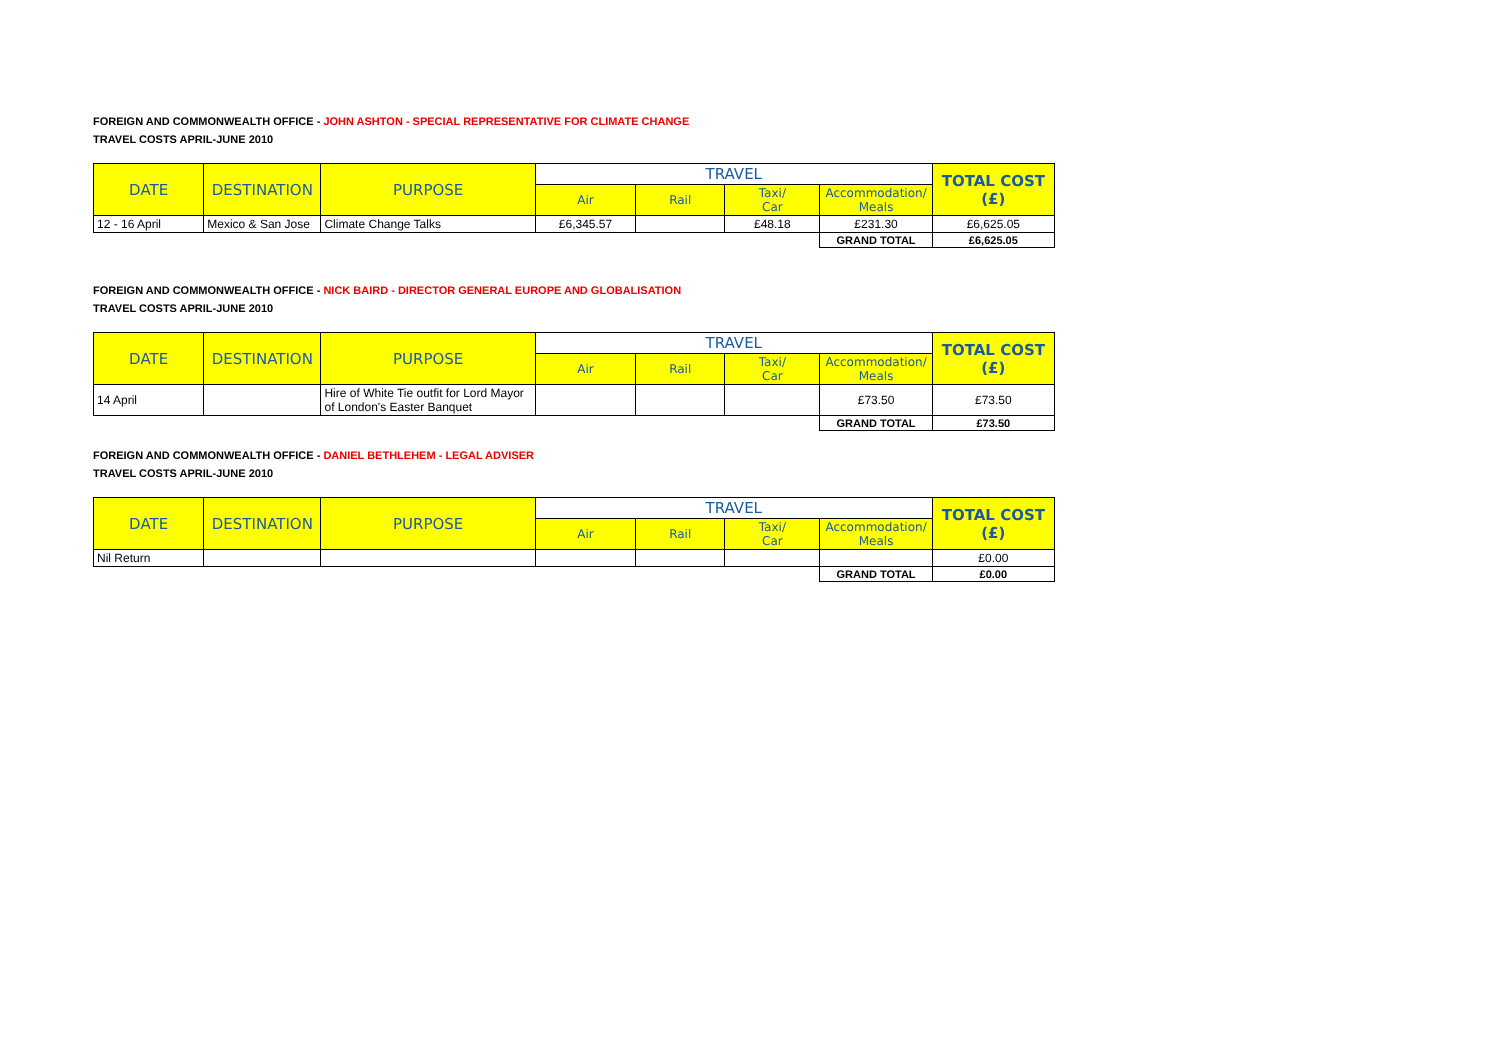FOREIGN AND COMMONWEALTH OFFICE - JOHN ASHTON - SPECIAL REPRESENTATIVE FOR CLIMATE CHANGE
TRAVEL COSTS APRIL-JUNE 2010
| DATE | DESTINATION | PURPOSE | TRAVEL | | | | TOTAL COST (£) |
| --- | --- | --- | --- | --- | --- | --- | --- |
| | | | Air | Rail | Taxi/ Car | Accommodation/ Meals | |
| 12 - 16 April | Mexico & San Jose | Climate Change Talks | £6,345.57 | | £48.18 | £231.30 | £6,625.05 |
| | | | | | | GRAND TOTAL | £6,625.05 |
FOREIGN AND COMMONWEALTH OFFICE - NICK BAIRD - DIRECTOR GENERAL EUROPE AND GLOBALISATION
TRAVEL COSTS APRIL-JUNE 2010
| DATE | DESTINATION | PURPOSE | TRAVEL | | | | TOTAL COST (£) |
| --- | --- | --- | --- | --- | --- | --- | --- |
| | | | Air | Rail | Taxi/ Car | Accommodation/ Meals | |
| 14 April | | Hire of White Tie outfit for Lord Mayor of London's Easter Banquet | | | | £73.50 | £73.50 |
| | | | | | | GRAND TOTAL | £73.50 |
FOREIGN AND COMMONWEALTH OFFICE - DANIEL BETHLEHEM - LEGAL ADVISER
TRAVEL COSTS APRIL-JUNE 2010
| DATE | DESTINATION | PURPOSE | TRAVEL | | | | TOTAL COST (£) |
| --- | --- | --- | --- | --- | --- | --- | --- |
| | | | Air | Rail | Taxi/ Car | Accommodation/ Meals | |
| Nil Return | | | | | | | £0.00 |
| | | | | | | GRAND TOTAL | £0.00 |